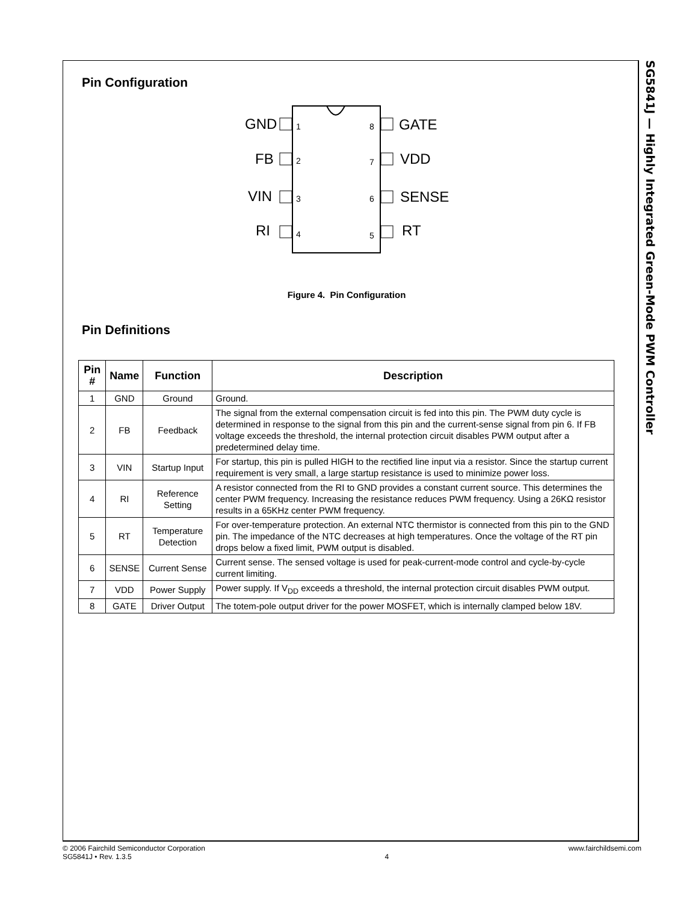SG5841J — Highly Integrated Green-Mode PWM Controller
Pin Configuration
GND
FB
VIN
RI
GATE
VDD
SENSE
RT
1
2
3
4
8
7
6
5
Figure 4. Pin Configuration
Pin Definitions
| Pin # | Name | Function | Description |
| --- | --- | --- | --- |
| 1 | GND | Ground | Ground. |
| 2 | FB | Feedback | The signal from the external compensation circuit is fed into this pin. The PWM duty cycle is determined in response to the signal from this pin and the current-sense signal from pin 6. If FB voltage exceeds the threshold, the internal protection circuit disables PWM output after a predetermined delay time. |
| 3 | VIN | Startup Input | For startup, this pin is pulled HIGH to the rectified line input via a resistor. Since the startup current requirement is very small, a large startup resistance is used to minimize power loss. |
| 4 | RI | Reference Setting | A resistor connected from the RI to GND provides a constant current source. This determines the center PWM frequency. Increasing the resistance reduces PWM frequency. Using a 26KΩ resistor results in a 65KHz center PWM frequency. |
| 5 | RT | Temperature Detection | For over-temperature protection. An external NTC thermistor is connected from this pin to the GND pin. The impedance of the NTC decreases at high temperatures. Once the voltage of the RT pin drops below a fixed limit, PWM output is disabled. |
| 6 | SENSE | Current Sense | Current sense. The sensed voltage is used for peak-current-mode control and cycle-by-cycle current limiting. |
| 7 | VDD | Power Supply | Power supply. If V<sub>DD</sub> exceeds a threshold, the internal protection circuit disables PWM output. |
| 8 | GATE | Driver Output | The totem-pole output driver for the power MOSFET, which is internally clamped below 18V. |
© 2006 Fairchild Semiconductor Corporation
SG5841J • Rev. 1.3.5
4 www.fairchildsemi.com